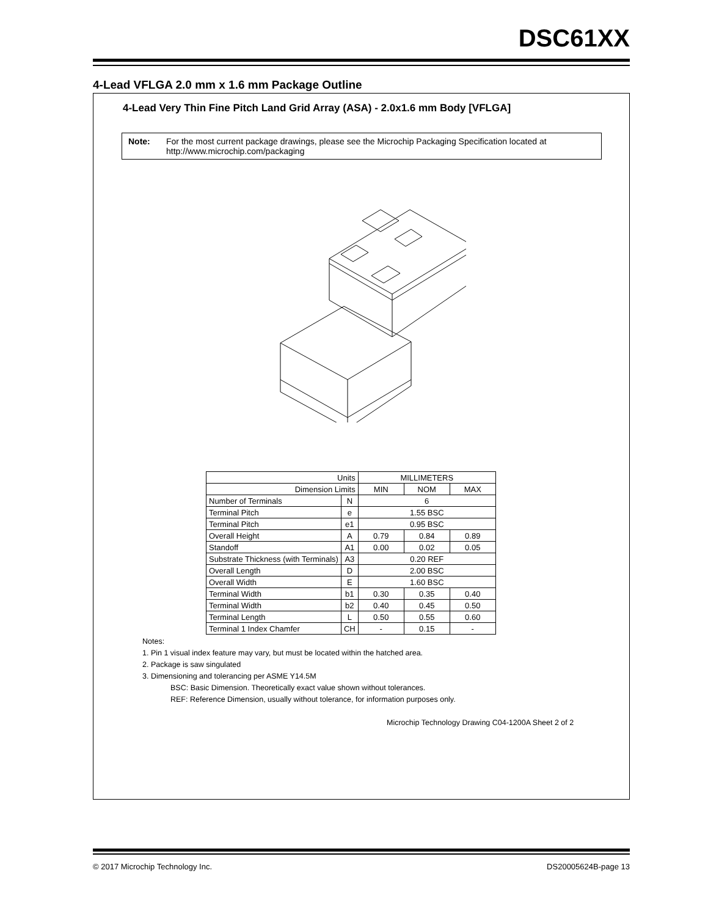DSC61XX
4-Lead VFLGA 2.0 mm x 1.6 mm Package Outline
4-Lead Very Thin Fine Pitch Land Grid Array (ASA) - 2.0x1.6 mm Body [VFLGA]
Note: For the most current package drawings, please see the Microchip Packaging Specification located at http://www.microchip.com/packaging
| Units | | MILLIMETERS | | |
| Dimension Limits | | MIN | NOM | MAX |
| Number of Terminals | N | 6 | | |
| Terminal Pitch | e | 1.55 BSC | | |
| Terminal Pitch | e1 | 0.95 BSC | | |
| Overall Height | A | 0.79 | 0.84 | 0.89 |
| Standoff | A1 | 0.00 | 0.02 | 0.05 |
| Substrate Thickness (with Terminals) | A3 | 0.20 REF | | |
| Overall Length | D | 2.00 BSC | | |
| Overall Width | E | 1.60 BSC | | |
| Terminal Width | b1 | 0.30 | 0.35 | 0.40 |
| Terminal Width | b2 | 0.40 | 0.45 | 0.50 |
| Terminal Length | L | 0.50 | 0.55 | 0.60 |
| Terminal 1 Index Chamfer | CH | - | 0.15 | - |
Notes:
1. Pin 1 visual index feature may vary, but must be located within the hatched area.
2. Package is saw singulated
3. Dimensioning and tolerancing per ASME Y14.5M
BSC: Basic Dimension. Theoretically exact value shown without tolerances.
REF: Reference Dimension, usually without tolerance, for information purposes only.
Microchip Technology Drawing C04-1200A Sheet 2 of 2
© 2017 Microchip Technology Inc.
DS20005624B-page 13